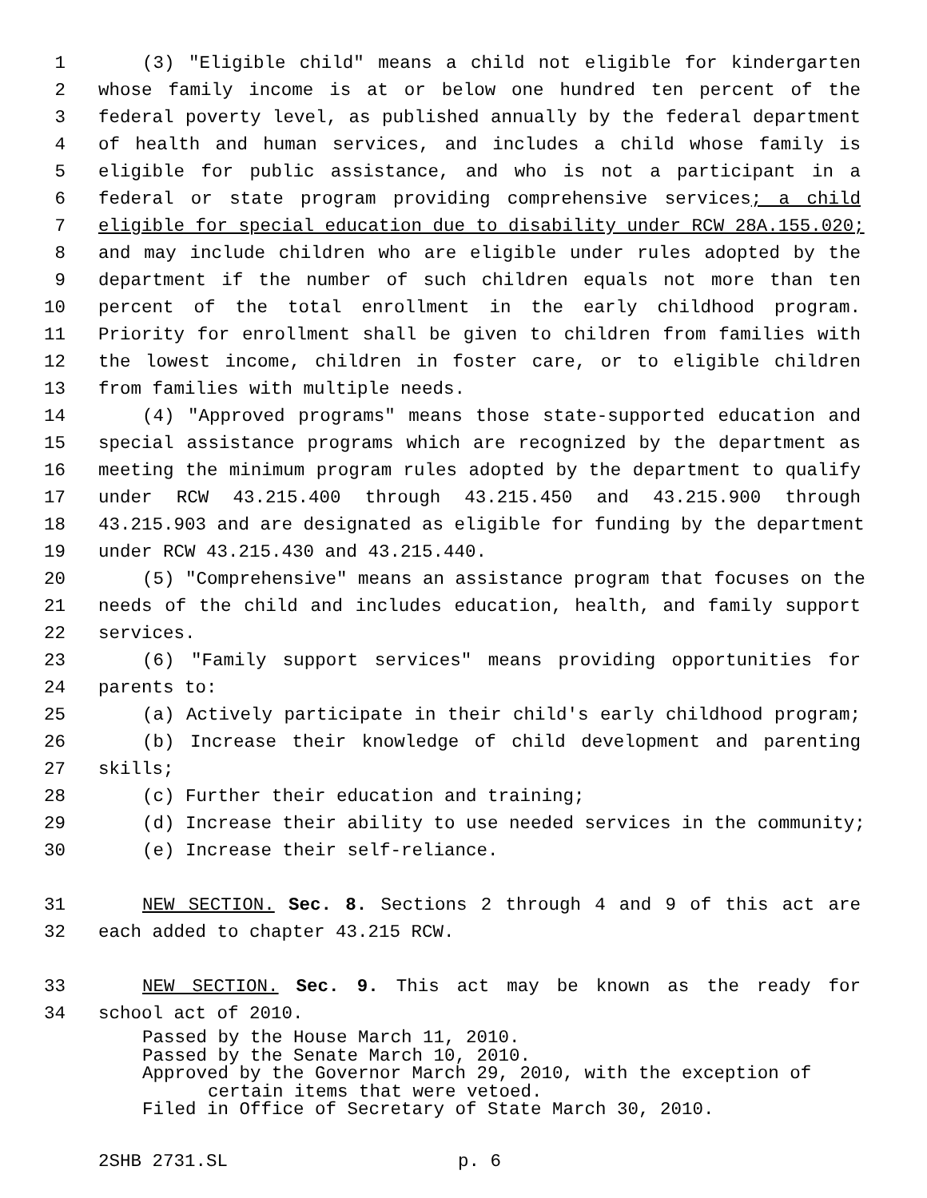1 (3) "Eligible child" means a child not eligible for kindergarten
2 whose family income is at or below one hundred ten percent of the
3 federal poverty level, as published annually by the federal department
4 of health and human services, and includes a child whose family is
5 eligible for public assistance, and who is not a participant in a
6 federal or state program providing comprehensive services; a child
7 eligible for special education due to disability under RCW 28A.155.020;
8 and may include children who are eligible under rules adopted by the
9 department if the number of such children equals not more than ten
10 percent of the total enrollment in the early childhood program.
11 Priority for enrollment shall be given to children from families with
12 the lowest income, children in foster care, or to eligible children
13 from families with multiple needs.
14 (4) "Approved programs" means those state-supported education and
15 special assistance programs which are recognized by the department as
16 meeting the minimum program rules adopted by the department to qualify
17 under RCW 43.215.400 through 43.215.450 and 43.215.900 through
18 43.215.903 and are designated as eligible for funding by the department
19 under RCW 43.215.430 and 43.215.440.
20 (5) "Comprehensive" means an assistance program that focuses on the
21 needs of the child and includes education, health, and family support
22 services.
23 (6) "Family support services" means providing opportunities for
24 parents to:
25 (a) Actively participate in their child's early childhood program;
26 (b) Increase their knowledge of child development and parenting
27 skills;
28 (c) Further their education and training;
29 (d) Increase their ability to use needed services in the community;
30 (e) Increase their self-reliance.
31 NEW SECTION. Sec. 8. Sections 2 through 4 and 9 of this act are
32 each added to chapter 43.215 RCW.
33 NEW SECTION. Sec. 9. This act may be known as the ready for
34 school act of 2010.
Passed by the House March 11, 2010.
Passed by the Senate March 10, 2010.
Approved by the Governor March 29, 2010, with the exception of
certain items that were vetoed.
Filed in Office of Secretary of State March 30, 2010.
2SHB 2731.SL p. 6